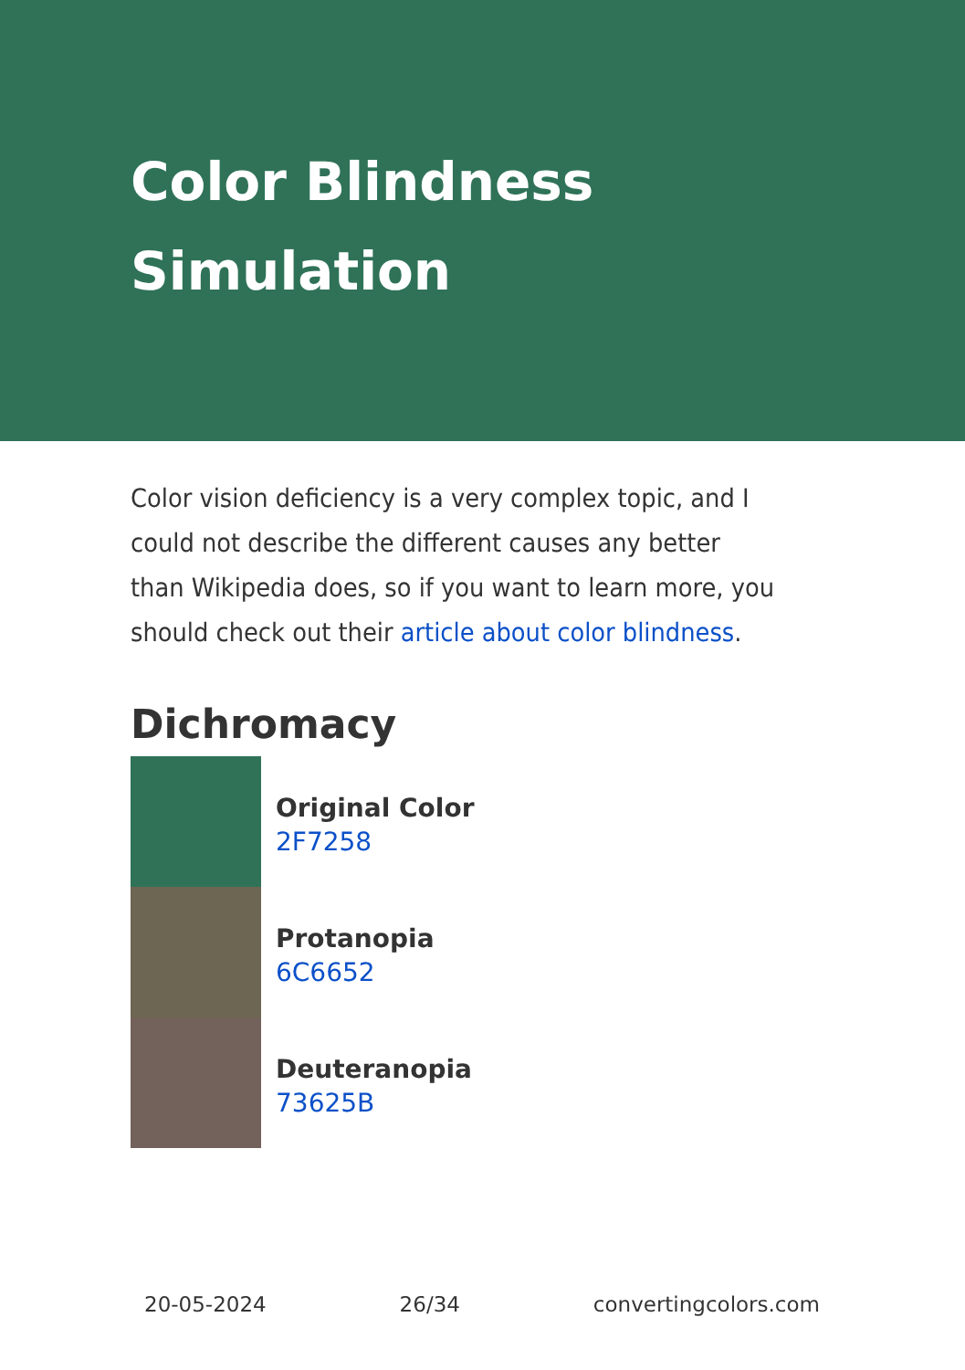Color Blindness
Simulation
Color vision deficiency is a very complex topic, and I could not describe the different causes any better than Wikipedia does, so if you want to learn more, you should check out their article about color blindness.
Dichromacy
Original Color
2F7258
Protanopia
6C6652
Deuteranopia
73625B
20-05-2024 26/34 convertingcolors.com